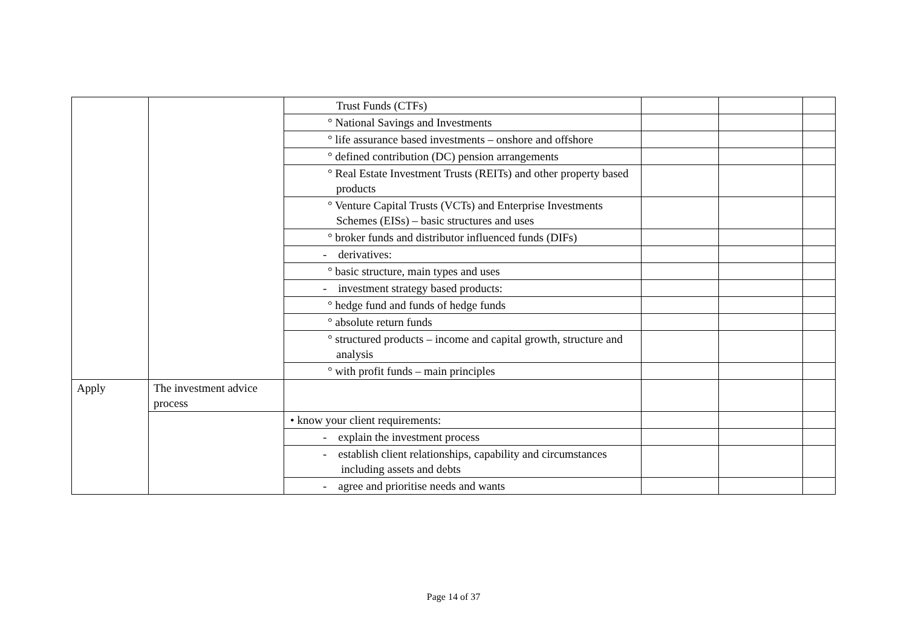| | | Trust Funds (CTFs) | | | |
| | | ° National Savings and Investments | | | |
| | | ° life assurance based investments – onshore and offshore | | | |
| | | ° defined contribution (DC) pension arrangements | | | |
| | | ° Real Estate Investment Trusts (REITs) and other property based products | | | |
| | | ° Venture Capital Trusts (VCTs) and Enterprise Investments Schemes (EISs) – basic structures and uses | | | |
| | | ° broker funds and distributor influenced funds (DIFs) | | | |
| | | - derivatives: | | | |
| | | ° basic structure, main types and uses | | | |
| | | - investment strategy based products: | | | |
| | | ° hedge fund and funds of hedge funds | | | |
| | | ° absolute return funds | | | |
| | | ° structured products – income and capital growth, structure and analysis | | | |
| | | ° with profit funds – main principles | | | |
| Apply | The investment advice process | | | | |
| | | • know your client requirements: | | | |
| | | - explain the investment process | | | |
| | | - establish client relationships, capability and circumstances including assets and debts | | | |
| | | - agree and prioritise needs and wants | | | |
Page 14 of 37